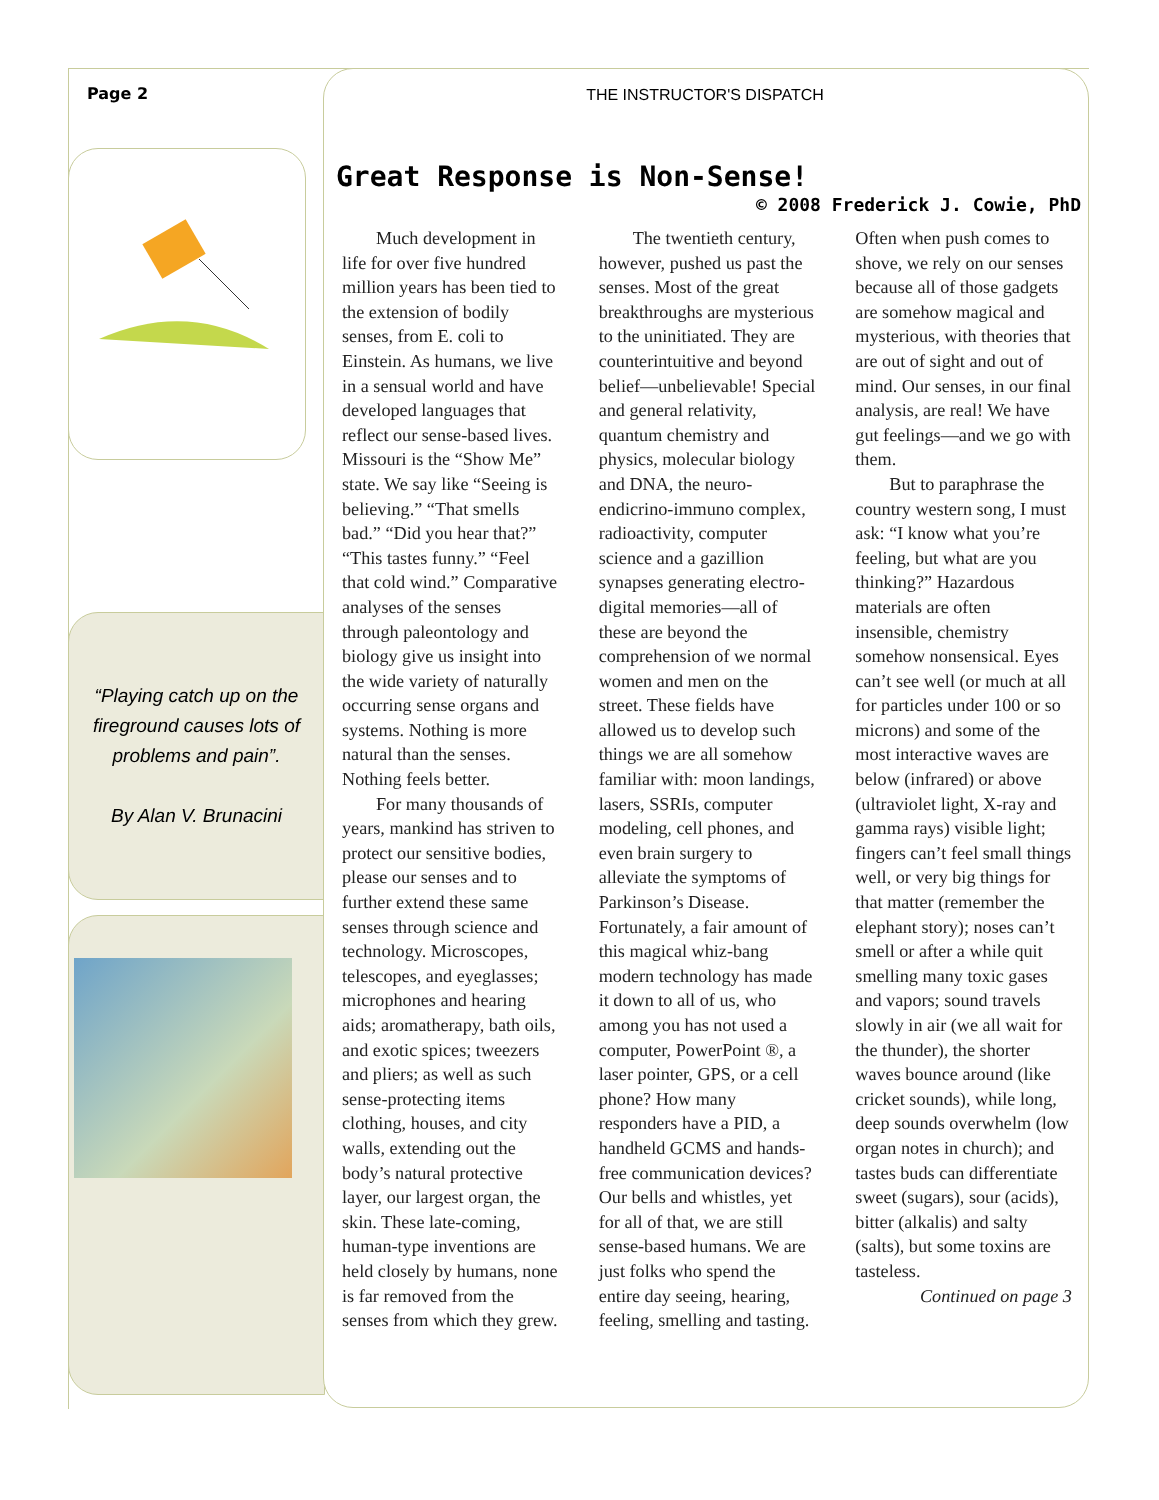Page 2
“Playing catch up on the fireground causes lots of problems and pain”.
By Alan V. Brunacini
THE INSTRUCTOR'S DISPATCH
Great Response is Non-Sense!
© 2008 Frederick J. Cowie, PhD
Much development in life for over five hundred million years has been tied to the extension of bodily senses, from E. coli to Einstein. As humans, we live in a sensual world and have developed languages that reflect our sense-based lives. Missouri is the “Show Me” state. We say like “Seeing is believing.” “That smells bad.” “Did you hear that?” “This tastes funny.” “Feel that cold wind.” Comparative analyses of the senses through paleontology and biology give us insight into the wide variety of naturally occurring sense organs and systems. Nothing is more natural than the senses. Nothing feels better.
For many thousands of years, mankind has striven to protect our sensitive bodies, please our senses and to further extend these same senses through science and technology. Microscopes, telescopes, and eyeglasses; microphones and hearing aids; aromatherapy, bath oils, and exotic spices; tweezers and pliers; as well as such sense-protecting items clothing, houses, and city walls, extending out the body’s natural protective layer, our largest organ, the skin. These late-coming, human-type inventions are held closely by humans, none is far removed from the senses from which they grew.
The twentieth century, however, pushed us past the senses. Most of the great breakthroughs are mysterious to the uninitiated. They are counterintuitive and beyond belief—unbelievable! Special and general relativity, quantum chemistry and physics, molecular biology and DNA, the neuro-endicrino-immuno complex, radioactivity, computer science and a gazillion synapses generating electro-digital memories—all of these are beyond the comprehension of we normal women and men on the street. These fields have allowed us to develop such things we are all somehow familiar with: moon landings, lasers, SSRIs, computer modeling, cell phones, and even brain surgery to alleviate the symptoms of Parkinson’s Disease. Fortunately, a fair amount of this magical whiz-bang modern technology has made it down to all of us, who among you has not used a computer, PowerPoint ®, a laser pointer, GPS, or a cell phone? How many responders have a PID, a handheld GCMS and hands-free communication devices? Our bells and whistles, yet for all of that, we are still sense-based humans. We are just folks who spend the entire day seeing, hearing, feeling, smelling and tasting. Often when push comes to shove, we rely on our senses because all of those gadgets are somehow magical and mysterious, with theories that are out of sight and out of mind. Our senses, in our final analysis, are real! We have gut feelings—and we go with them.
But to paraphrase the country western song, I must ask: “I know what you’re feeling, but what are you thinking?” Hazardous materials are often insensible, chemistry somehow nonsensical. Eyes can’t see well (or much at all for particles under 100 or so microns) and some of the most interactive waves are below (infrared) or above (ultraviolet light, X-ray and gamma rays) visible light; fingers can’t feel small things well, or very big things for that matter (remember the elephant story); noses can’t smell or after a while quit smelling many toxic gases and vapors; sound travels slowly in air (we all wait for the thunder), the shorter waves bounce around (like cricket sounds), while long, deep sounds overwhelm (low organ notes in church); and tastes buds can differentiate sweet (sugars), sour (acids), bitter (alkalis) and salty (salts), but some toxins are tasteless.
Continued on page 3